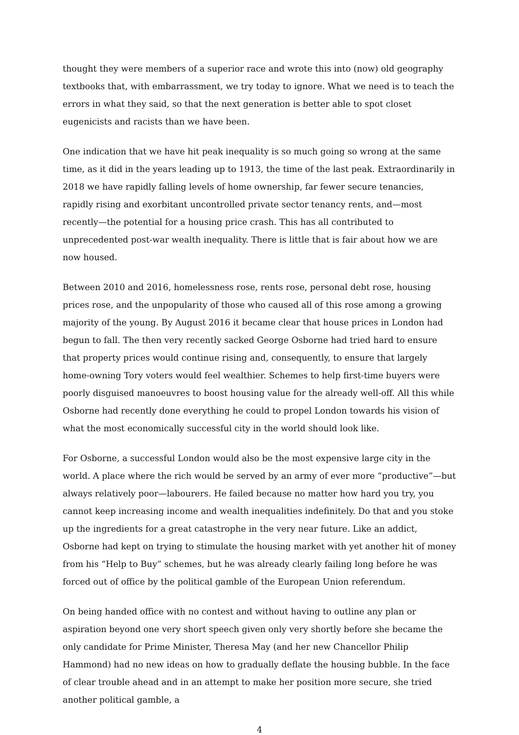thought they were members of a superior race and wrote this into (now) old geography textbooks that, with embarrassment, we try today to ignore. What we need is to teach the errors in what they said, so that the next generation is better able to spot closet eugenicists and racists than we have been.
One indication that we have hit peak inequality is so much going so wrong at the same time, as it did in the years leading up to 1913, the time of the last peak. Extraordinarily in 2018 we have rapidly falling levels of home ownership, far fewer secure tenancies, rapidly rising and exorbitant uncontrolled private sector tenancy rents, and—most recently—the potential for a housing price crash. This has all contributed to unprecedented post-war wealth inequality. There is little that is fair about how we are now housed.
Between 2010 and 2016, homelessness rose, rents rose, personal debt rose, housing prices rose, and the unpopularity of those who caused all of this rose among a growing majority of the young. By August 2016 it became clear that house prices in London had begun to fall. The then very recently sacked George Osborne had tried hard to ensure that property prices would continue rising and, consequently, to ensure that largely home-owning Tory voters would feel wealthier. Schemes to help first-time buyers were poorly disguised manoeuvres to boost housing value for the already well-off. All this while Osborne had recently done everything he could to propel London towards his vision of what the most economically successful city in the world should look like.
For Osborne, a successful London would also be the most expensive large city in the world. A place where the rich would be served by an army of ever more “productive”—but always relatively poor—labourers. He failed because no matter how hard you try, you cannot keep increasing income and wealth inequalities indefinitely. Do that and you stoke up the ingredients for a great catastrophe in the very near future. Like an addict, Osborne had kept on trying to stimulate the housing market with yet another hit of money from his “Help to Buy” schemes, but he was already clearly failing long before he was forced out of office by the political gamble of the European Union referendum.
On being handed office with no contest and without having to outline any plan or aspiration beyond one very short speech given only very shortly before she became the only candidate for Prime Minister, Theresa May (and her new Chancellor Philip Hammond) had no new ideas on how to gradually deflate the housing bubble. In the face of clear trouble ahead and in an attempt to make her position more secure, she tried another political gamble, a
4